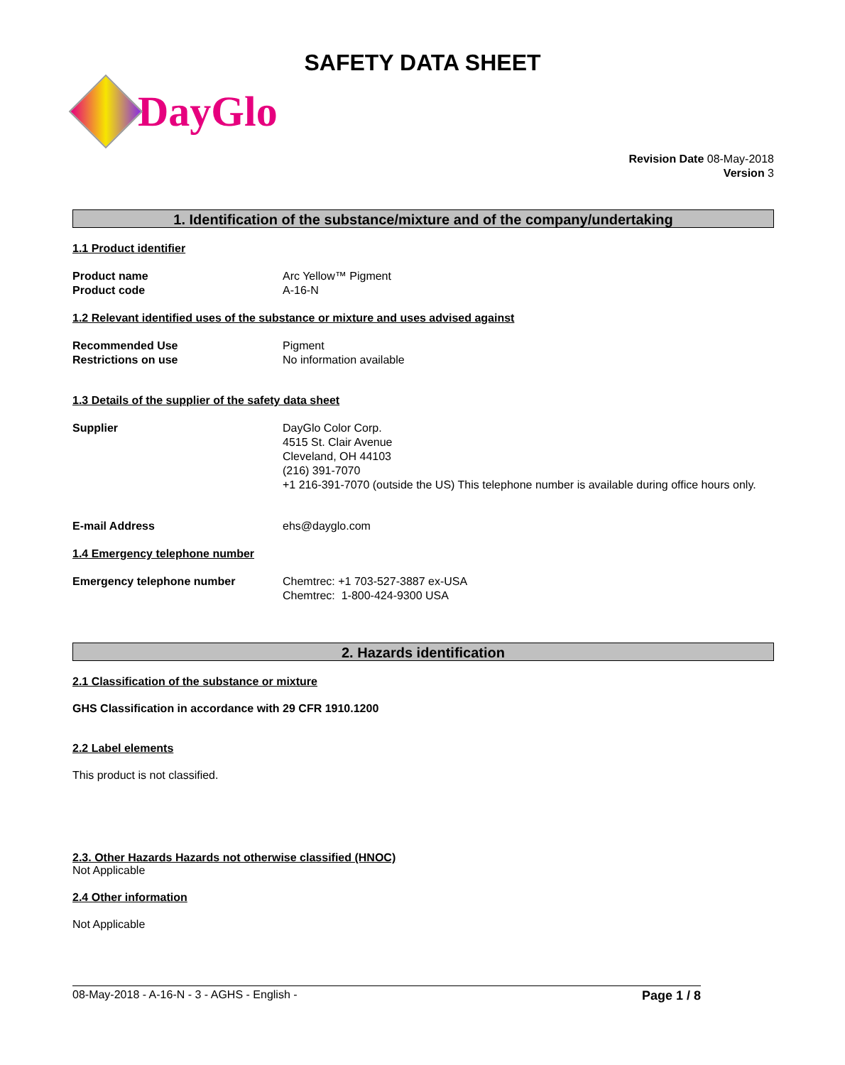SAFETY DATA SHEET
DayGlo
Revision Date 08-May-2018
Version 3
1. Identification of the substance/mixture and of the company/undertaking
1.1 Product identifier
Product name
Product code
Arc Yellow™ Pigment
A-16-N
1.2 Relevant identified uses of the substance or mixture and uses advised against
Recommended Use
Restrictions on use
Pigment
No information available
1.3 Details of the supplier of the safety data sheet
Supplier DayGlo Color Corp.
4515 St. Clair Avenue
Cleveland, OH 44103
(216) 391-7070
+1 216-391-7070 (outside the US) This telephone number is available during office hours only.
E-mail Address ehs@dayglo.com
1.4 Emergency telephone number
Emergency telephone number Chemtrec: +1 703-527-3887 ex-USA
Chemtrec: 1-800-424-9300 USA
2. Hazards identification
2.1 Classification of the substance or mixture
GHS Classification in accordance with 29 CFR 1910.1200
2.2 Label elements
This product is not classified.
2.3. Other Hazards Hazards not otherwise classified (HNOC)
Not Applicable
2.4 Other information
Not Applicable
08-May-2018 - A-16-N - 3 - AGHS - English - Page 1 / 8